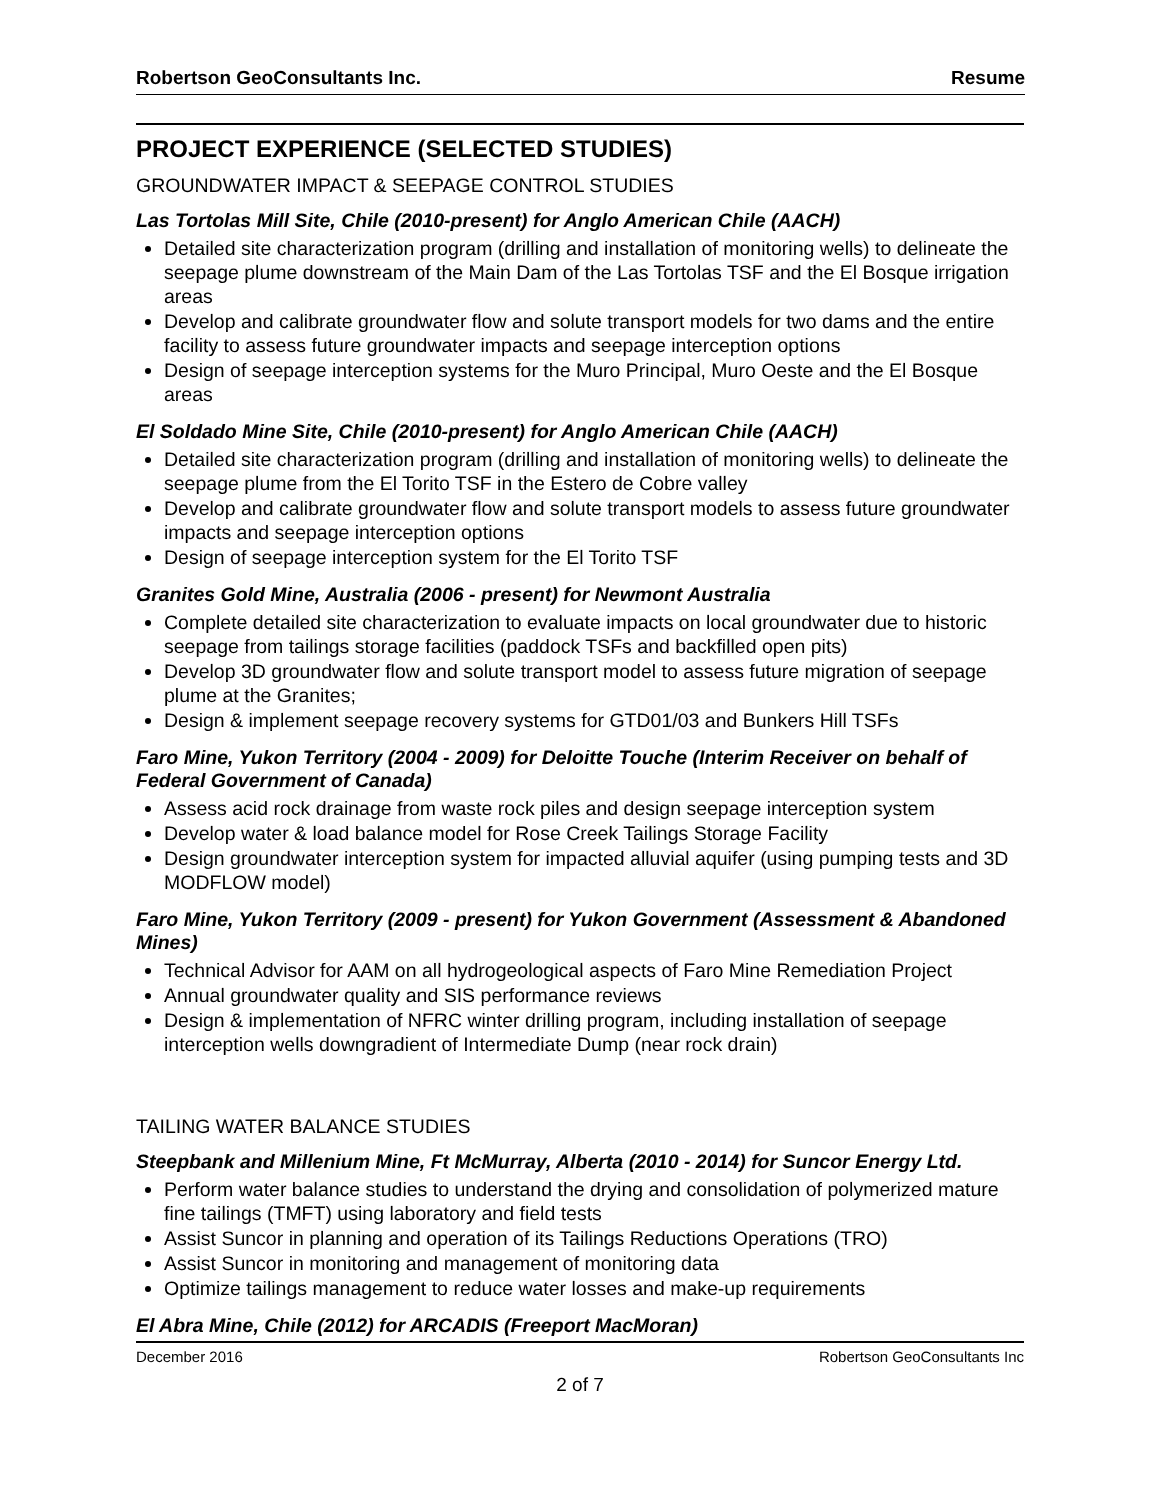Robertson GeoConsultants Inc. Resume
PROJECT EXPERIENCE (SELECTED STUDIES)
GROUNDWATER IMPACT & SEEPAGE CONTROL STUDIES
Las Tortolas Mill Site, Chile (2010-present) for Anglo American Chile (AACH)
Detailed site characterization program (drilling and installation of monitoring wells) to delineate the seepage plume downstream of the Main Dam of the Las Tortolas TSF and the El Bosque irrigation areas
Develop and calibrate groundwater flow and solute transport models for two dams and the entire facility to assess future groundwater impacts and seepage interception options
Design of seepage interception systems for the Muro Principal, Muro Oeste and the El Bosque areas
El Soldado Mine Site, Chile (2010-present) for Anglo American Chile (AACH)
Detailed site characterization program (drilling and installation of monitoring wells) to delineate the seepage plume from the El Torito TSF in the Estero de Cobre valley
Develop and calibrate groundwater flow and solute transport models to assess future groundwater impacts and seepage interception options
Design of seepage interception system for the El Torito TSF
Granites Gold Mine, Australia (2006 - present) for Newmont Australia
Complete detailed site characterization to evaluate impacts on local groundwater due to historic seepage from tailings storage facilities (paddock TSFs and backfilled open pits)
Develop 3D groundwater flow and solute transport model to assess future migration of seepage plume at the Granites;
Design & implement seepage recovery systems for GTD01/03 and Bunkers Hill TSFs
Faro Mine, Yukon Territory (2004 - 2009) for Deloitte Touche (Interim Receiver on behalf of Federal Government of Canada)
Assess acid rock drainage from waste rock piles and design seepage interception system
Develop water & load balance model for Rose Creek Tailings Storage Facility
Design groundwater interception system for impacted alluvial aquifer (using pumping tests and 3D MODFLOW model)
Faro Mine, Yukon Territory (2009 - present) for Yukon Government (Assessment & Abandoned Mines)
Technical Advisor for AAM on all hydrogeological aspects of Faro Mine Remediation Project
Annual groundwater quality and SIS performance reviews
Design & implementation of NFRC winter drilling program, including installation of seepage interception wells downgradient of Intermediate Dump (near rock drain)
TAILING WATER BALANCE STUDIES
Steepbank and Millenium Mine, Ft McMurray, Alberta (2010 - 2014) for Suncor Energy Ltd.
Perform water balance studies to understand the drying and consolidation of polymerized mature fine tailings (TMFT) using laboratory and field tests
Assist Suncor in planning and operation of its Tailings Reductions Operations (TRO)
Assist Suncor in monitoring and management of monitoring data
Optimize tailings management to reduce water losses and make-up requirements
El Abra Mine, Chile (2012) for ARCADIS (Freeport MacMoran)
December 2016 Robertson GeoConsultants Inc
2 of 7